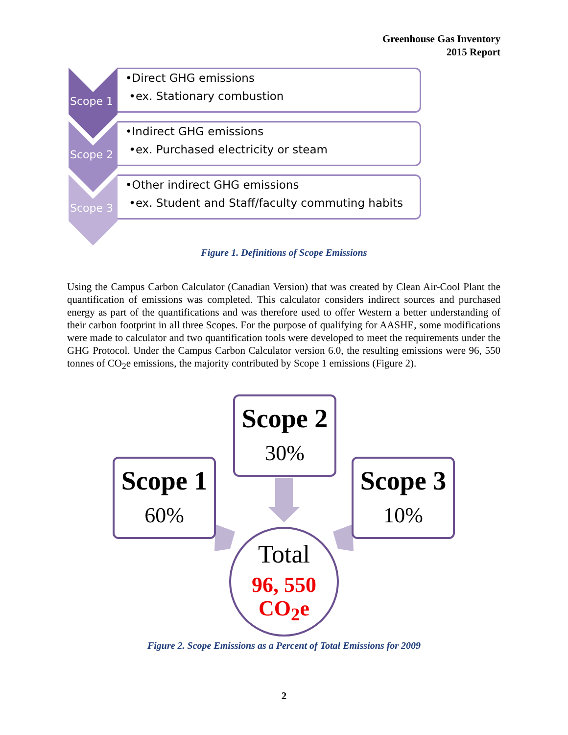Greenhouse Gas Inventory
2015 Report
Scope 1
•Direct GHG emissions
•ex. Stationary combustion
Scope 2
•Indirect GHG emissions
•ex. Purchased electricity or steam
Scope 3
•Other indirect GHG emissions
•ex. Student and Staff/faculty commuting habits
Figure 1. Definitions of Scope Emissions
Using the Campus Carbon Calculator (Canadian Version) that was created by Clean Air-Cool Plant the quantification of emissions was completed. This calculator considers indirect sources and purchased energy as part of the quantifications and was therefore used to offer Western a better understanding of their carbon footprint in all three Scopes. For the purpose of qualifying for AASHE, some modifications were made to calculator and two quantification tools were developed to meet the requirements under the GHG Protocol. Under the Campus Carbon Calculator version 6.0, the resulting emissions were 96, 550 tonnes of CO<sub>2</sub>e emissions, the majority contributed by Scope 1 emissions (Figure 2).
Scope 2
30%
Scope 1
60%
Scope 3
10%
Total
96, 550
CO<sub>2</sub>e
Figure 2. Scope Emissions as a Percent of Total Emissions for 2009
2